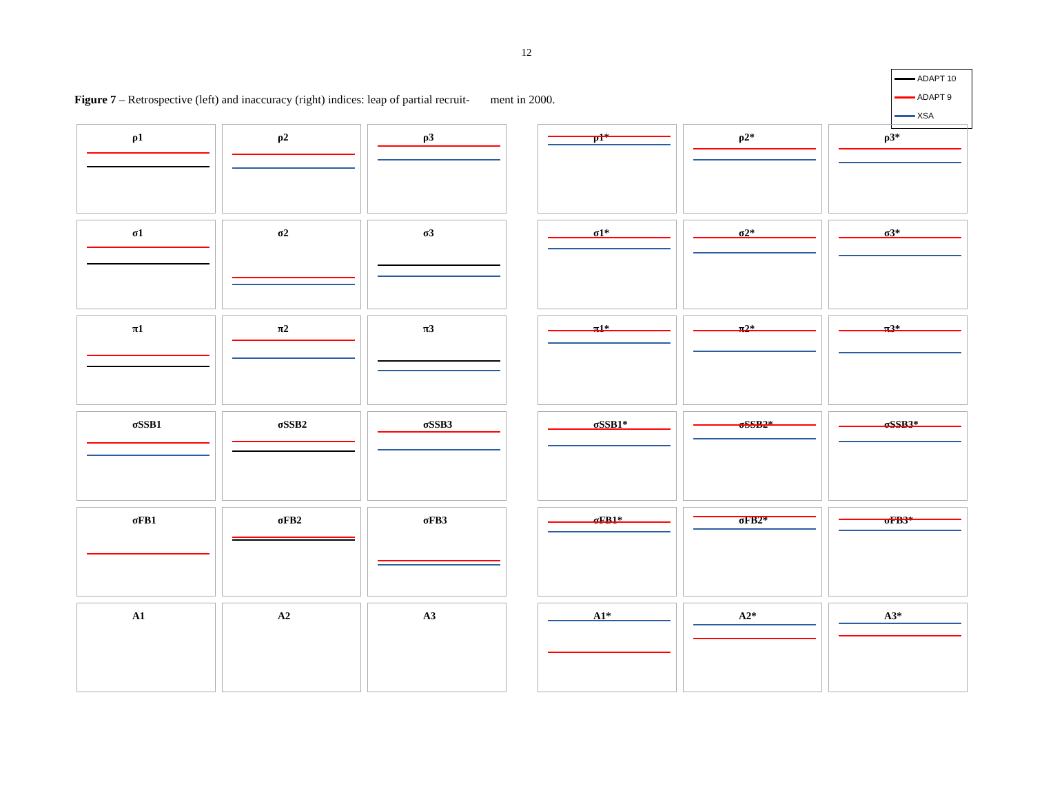12
Figure 7 – Retrospective (left) and inaccuracy (right) indices: leap of partial recruit- ment in 2000.
ADAPT 10
ADAPT 9
XSA
ρ1
ρ2
ρ3
σ1
σ2
σ3
π1
π2
π3
σSSB1
σSSB2
σSSB3
σFB1
σFB2
σFB3
A1
A2
A3
ρ1*
ρ2*
ρ3*
σ1*
σ2*
σ3*
π1*
π2*
π3*
σSSB1*
σSSB2*
σSSB3*
σFB1*
σFB2*
σFB3*
A1*
A2*
A3*